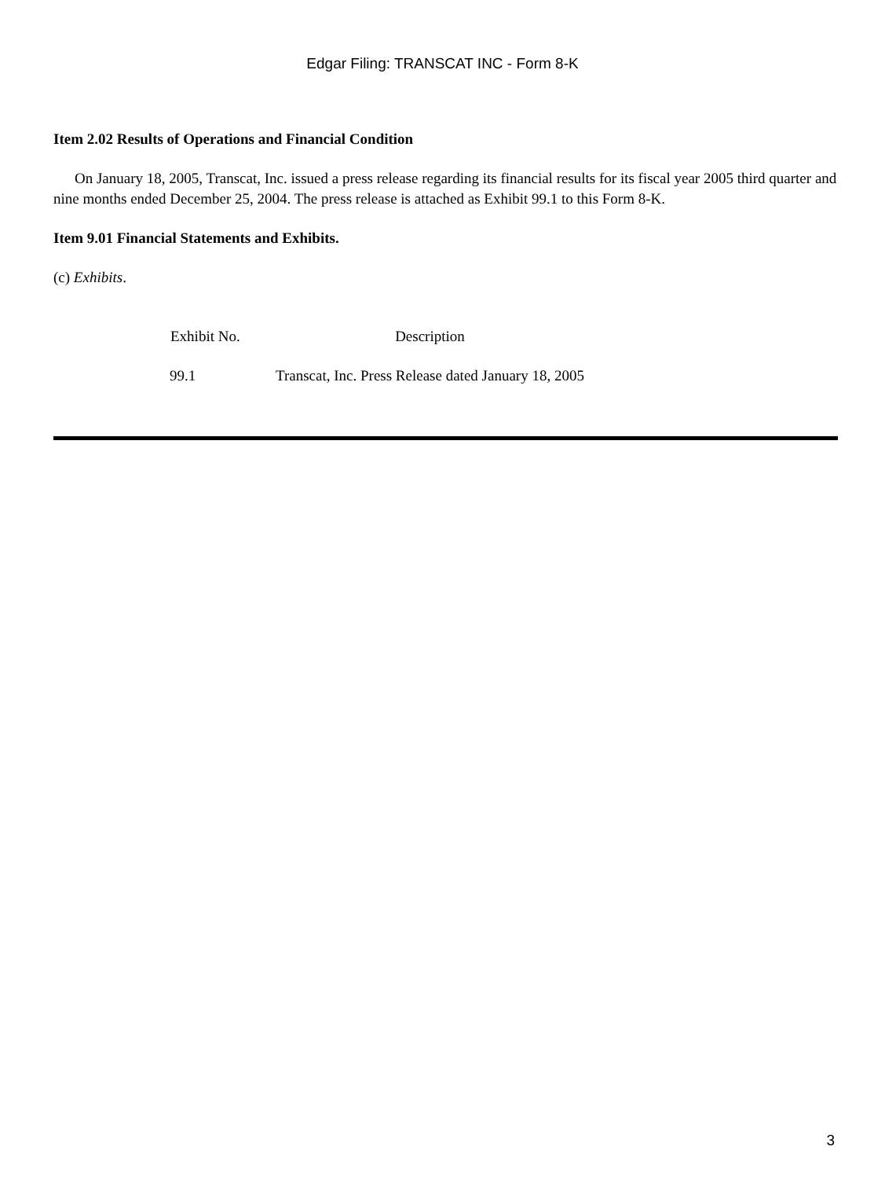Edgar Filing: TRANSCAT INC - Form 8-K
Item 2.02 Results of Operations and Financial Condition
On January 18, 2005, Transcat, Inc. issued a press release regarding its financial results for its fiscal year 2005 third quarter and nine months ended December 25, 2004. The press release is attached as Exhibit 99.1 to this Form 8-K.
Item 9.01 Financial Statements and Exhibits.
(c) Exhibits.
| Exhibit No. | Description |
| --- | --- |
| 99.1 | Transcat, Inc. Press Release dated January 18, 2005 |
3